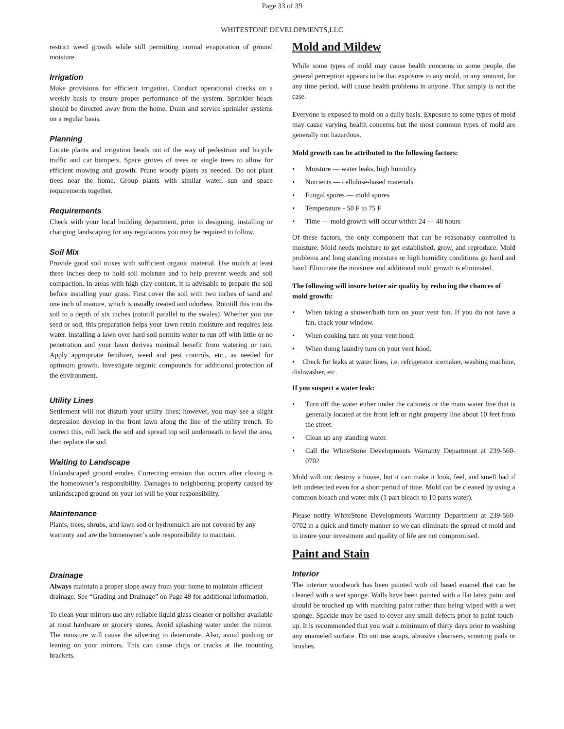Page 33 of 39
WHITESTONE DEVELOPMENTS,LLC
restrict weed growth while still permitting normal evaporation of ground moisture.
Irrigation
Make provisions for efficient irrigation. Conduct operational checks on a weekly basis to ensure proper performance of the system. Sprinkler heads should be directed away from the home. Drain and service sprinkler systems on a regular basis.
Planning
Locate plants and irrigation heads out of the way of pedestrian and bicycle traffic and car bumpers. Space groves of trees or single trees to allow for efficient mowing and growth. Prune woody plants as needed. Do not plant trees near the home. Group plants with similar water, sun and space requirements together.
Requirements
Check with your local building department, prior to designing, installing or changing landscaping for any regulations you may be required to follow.
Soil Mix
Provide good soil mixes with sufficient organic material. Use mulch at least three inches deep to hold soil moisture and to help prevent weeds and soil compaction. In areas with high clay content, it is advisable to prepare the soil before installing your grass. First cover the soil with two inches of sand and one inch of manure, which is usually treated and odorless. Rototill this into the soil to a depth of six inches (rototill parallel to the swales). Whether you use seed or sod, this preparation helps your lawn retain moisture and requires less water. Installing a lawn over hard soil permits water to run off with little or no penetration and your lawn derives minimal benefit from watering or rain. Apply appropriate fertilizer, weed and pest controls, etc., as needed for optimum growth. Investigate organic compounds for additional protection of the environment.
Utility Lines
Settlement will not disturb your utility lines; however, you may see a slight depression develop in the front lawn along the line of the utility trench. To correct this, roll back the sod and spread top soil underneath to level the area, then replace the sod.
Waiting to Landscape
Unlandscaped ground erodes. Correcting erosion that occurs after closing is the homeowner’s responsibility. Damages to neighboring property caused by unlandscaped ground on your lot will be your responsibility.
Maintenance
Plants, trees, shrubs, and lawn sod or hydromulch are not covered by any warranty and are the homeowner’s sole responsibility to maintain.
Drainage
Always maintain a proper slope away from your home to maintain efficient drainage. See “Grading and Drainage” on Page 49 for additional information.
To clean your mirrors use any reliable liquid glass cleaner or polisher available at most hardware or grocery stores. Avoid splashing water under the mirror. The moisture will cause the silvering to deteriorate. Also, avoid pushing or leaning on your mirrors. This can cause chips or cracks at the mounting brackets.
Mold and Mildew
While some types of mold may cause health concerns in some people, the general perception appears to be that exposure to any mold, in any amount, for any time period, will cause health problems in anyone. That simply is not the case.
Everyone is exposed to mold on a daily basis. Exposure to some types of mold may cause varying health concerns but the most common types of mold are generally not hazardous.
Mold growth can be attributed to the following factors:
• Moisture — water leaks, high humidity
• Nutrients — cellulose-based materials
• Fungal spores — mold spores
• Temperature - 50 F to 75 F
• Time — mold growth will occur within 24 — 48 hours
Of these factors, the only component that can be reasonably controlled is moisture. Mold needs moisture to get established, grow, and reproduce. Mold problems and long standing moisture or high humidity conditions go hand and hand. Eliminate the moisture and additional mold growth is eliminated.
The following will insure better air quality by reducing the chances of mold growth:
• When taking a shower/bath turn on your vent fan. If you do not have a fan, crack your window.
• When cooking turn on your vent hood.
• When doing laundry turn on your vent hood.
• Check for leaks at water lines, i.e. refrigerator icemaker, washing machine, dishwasher, etc.
If you suspect a water leak:
• Turn off the water either under the cabinets or the main water line that is generally located at the front left or right property line about 10 feet from the street.
• Clean up any standing water.
• Call the WhiteStone Developments Warranty Department at 239-560-0702
Mold will not destroy a house, but it can make it look, feel, and smell bad if left undetected even for a short period of time. Mold can be cleaned by using a common bleach and water mix (1 part bleach to 10 parts water).
Please notify WhiteStone Developments Warranty Department at 239-560-0702 in a quick and timely manner so we can eliminate the spread of mold and to insure your investment and quality of life are not compromised.
Paint and Stain
Interior
The interior woodwork has been painted with oil based enamel that can be cleaned with a wet sponge. Walls have been painted with a flat latex paint and should be touched up with matching paint rather than being wiped with a wet sponge. Spackle may be used to cover any small defects prior to paint touch-up. It is recommended that you wait a minimum of thirty days prior to washing any enameled surface. Do not use soaps, abrasive cleansers, scouring pads or brushes.